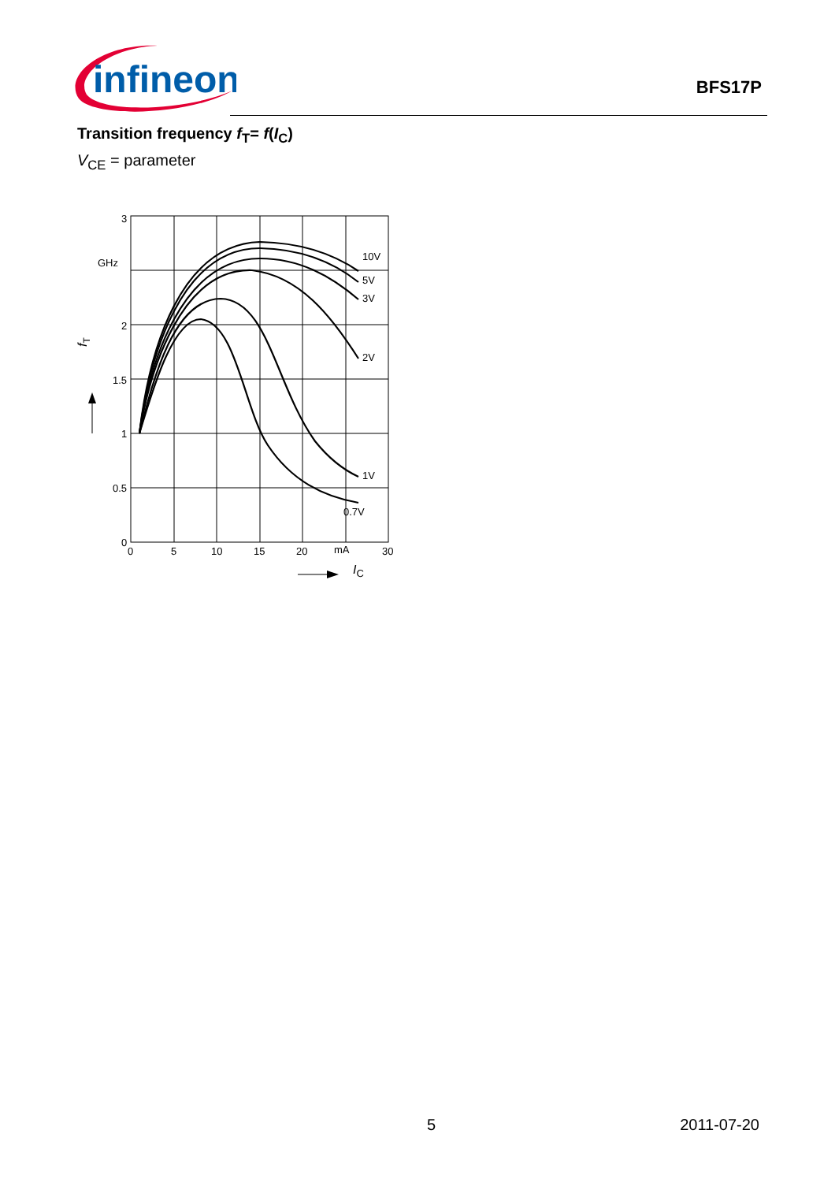infineon
BFS17P
Transition frequency f<sub>T</sub>= f(I<sub>C</sub>)
V<sub>CE</sub> = parameter
3
GHz
2
1.5
1
0.5
0
0
5
10
15
20
mA
30
10V
5V
3V
2V
1V
0.7V
IC
fT
5 2011-07-20